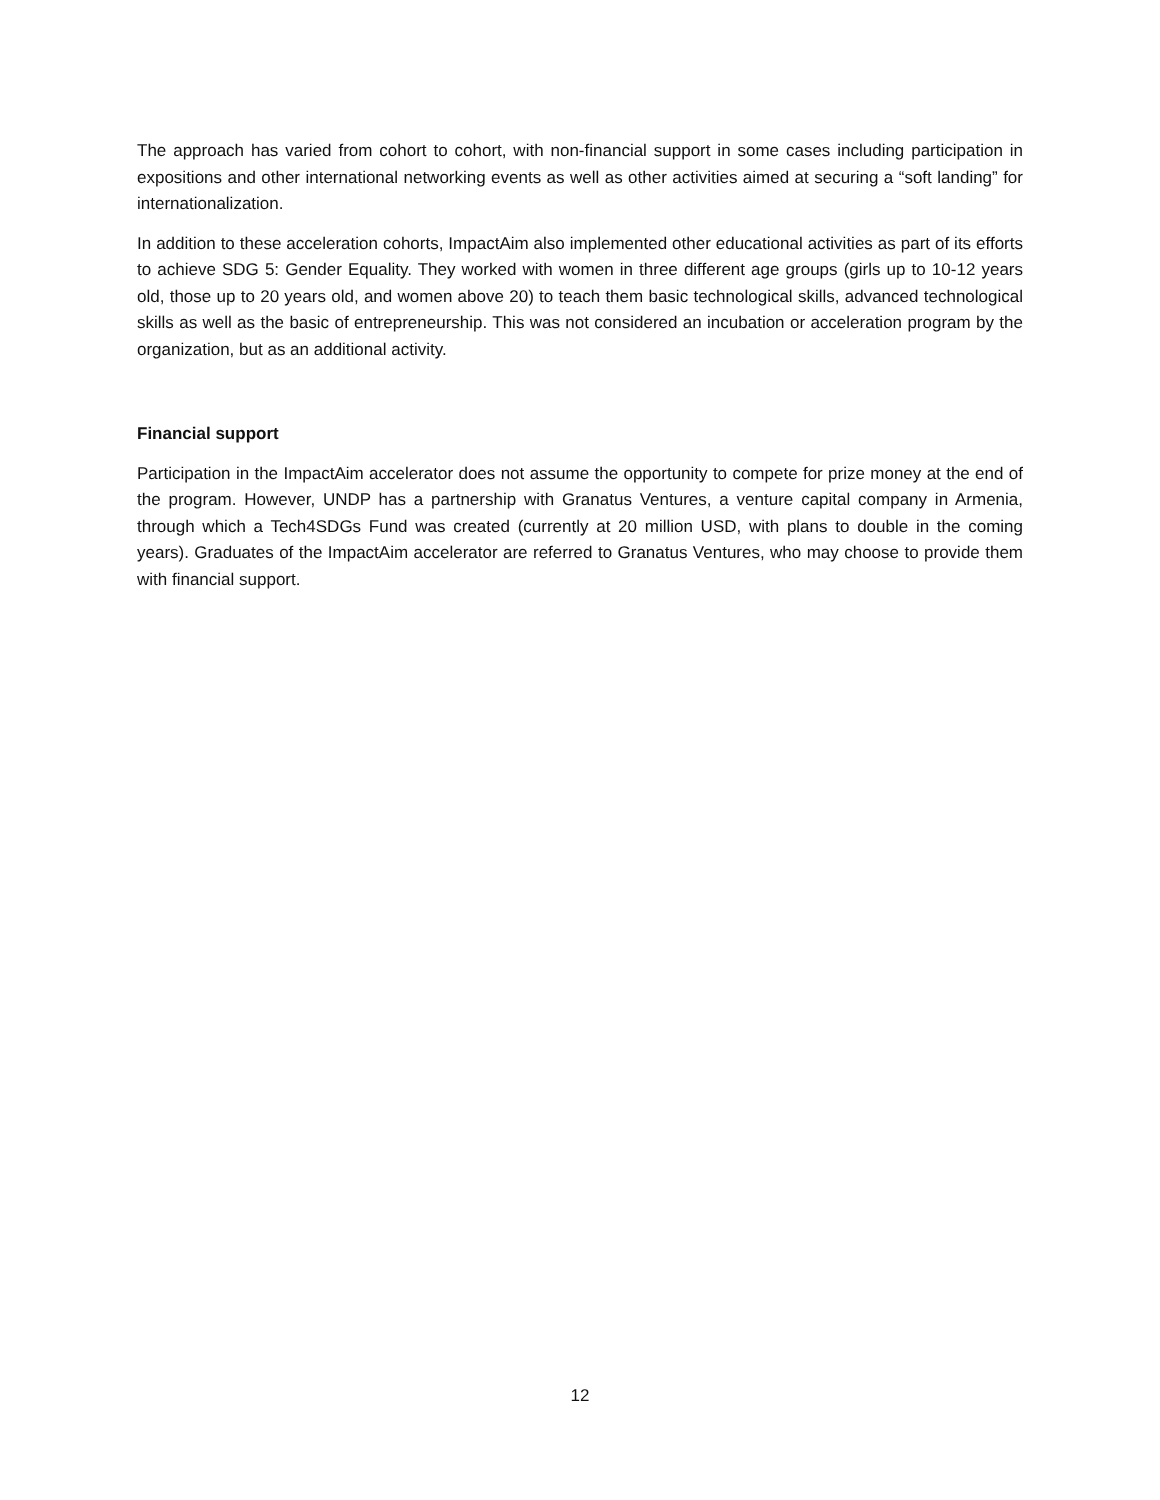The approach has varied from cohort to cohort, with non-financial support in some cases including participation in expositions and other international networking events as well as other activities aimed at securing a “soft landing” for internationalization.
In addition to these acceleration cohorts, ImpactAim also implemented other educational activities as part of its efforts to achieve SDG 5: Gender Equality. They worked with women in three different age groups (girls up to 10-12 years old, those up to 20 years old, and women above 20) to teach them basic technological skills, advanced technological skills as well as the basic of entrepreneurship. This was not considered an incubation or acceleration program by the organization, but as an additional activity.
Financial support
Participation in the ImpactAim accelerator does not assume the opportunity to compete for prize money at the end of the program. However, UNDP has a partnership with Granatus Ventures, a venture capital company in Armenia, through which a Tech4SDGs Fund was created (currently at 20 million USD, with plans to double in the coming years). Graduates of the ImpactAim accelerator are referred to Granatus Ventures, who may choose to provide them with financial support.
12